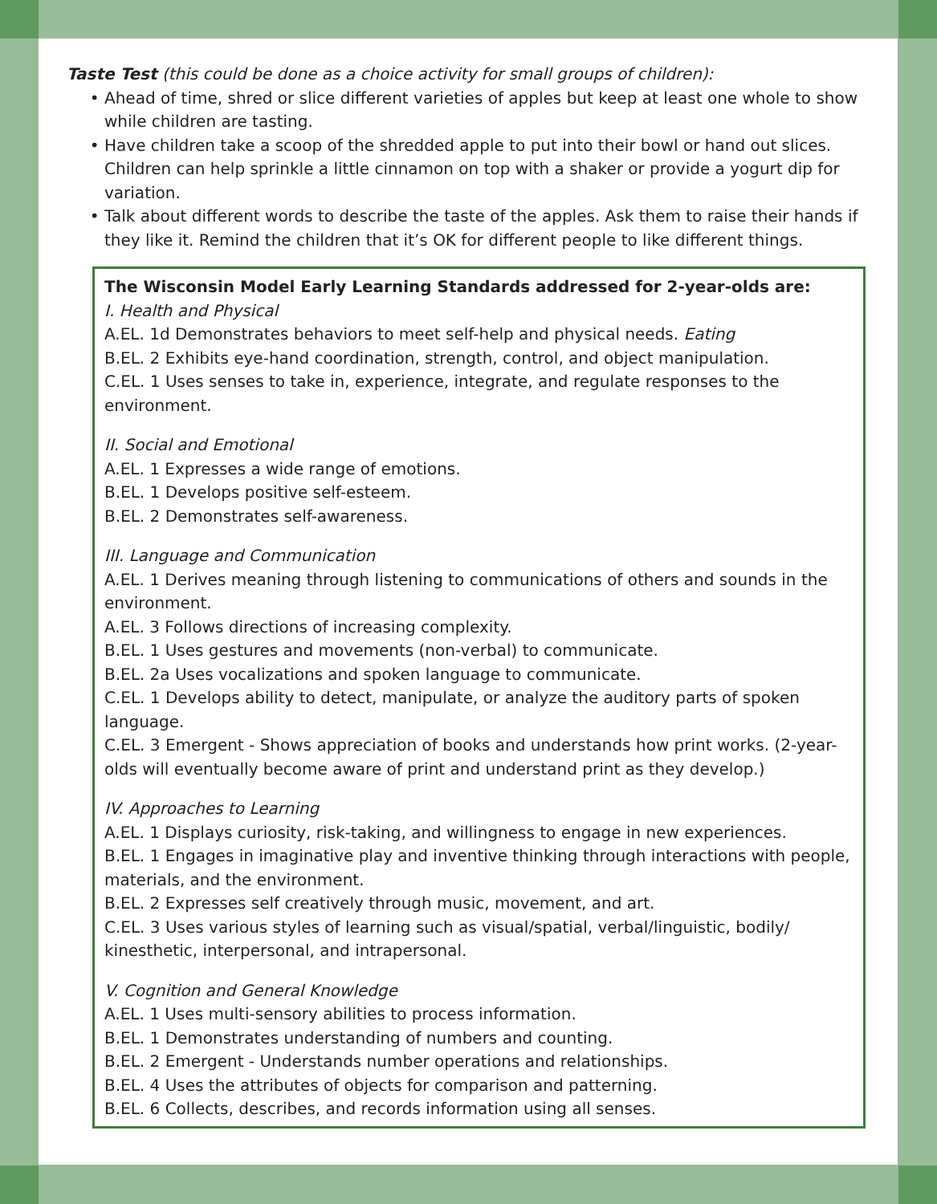Taste Test (this could be done as a choice activity for small groups of children):
Ahead of time, shred or slice different varieties of apples but keep at least one whole to show while children are tasting.
Have children take a scoop of the shredded apple to put into their bowl or hand out slices. Children can help sprinkle a little cinnamon on top with a shaker or provide a yogurt dip for variation.
Talk about different words to describe the taste of the apples. Ask them to raise their hands if they like it. Remind the children that it’s OK for different people to like different things.
The Wisconsin Model Early Learning Standards addressed for 2-year-olds are:
I. Health and Physical
A.EL. 1d Demonstrates behaviors to meet self-help and physical needs. Eating
B.EL. 2 Exhibits eye-hand coordination, strength, control, and object manipulation.
C.EL. 1 Uses senses to take in, experience, integrate, and regulate responses to the environment.
II. Social and Emotional
A.EL. 1 Expresses a wide range of emotions.
B.EL. 1 Develops positive self-esteem.
B.EL. 2 Demonstrates self-awareness.
III. Language and Communication
A.EL. 1 Derives meaning through listening to communications of others and sounds in the environment.
A.EL. 3 Follows directions of increasing complexity.
B.EL. 1 Uses gestures and movements (non-verbal) to communicate.
B.EL. 2a Uses vocalizations and spoken language to communicate.
C.EL. 1 Develops ability to detect, manipulate, or analyze the auditory parts of spoken language.
C.EL. 3 Emergent - Shows appreciation of books and understands how print works. (2-year-olds will eventually become aware of print and understand print as they develop.)
IV. Approaches to Learning
A.EL. 1 Displays curiosity, risk-taking, and willingness to engage in new experiences.
B.EL. 1 Engages in imaginative play and inventive thinking through interactions with people, materials, and the environment.
B.EL. 2 Expresses self creatively through music, movement, and art.
C.EL. 3 Uses various styles of learning such as visual/spatial, verbal/linguistic, bodily/ kinesthetic, interpersonal, and intrapersonal.
V. Cognition and General Knowledge
A.EL. 1 Uses multi-sensory abilities to process information.
B.EL. 1 Demonstrates understanding of numbers and counting.
B.EL. 2 Emergent - Understands number operations and relationships.
B.EL. 4 Uses the attributes of objects for comparison and patterning.
B.EL. 6 Collects, describes, and records information using all senses.